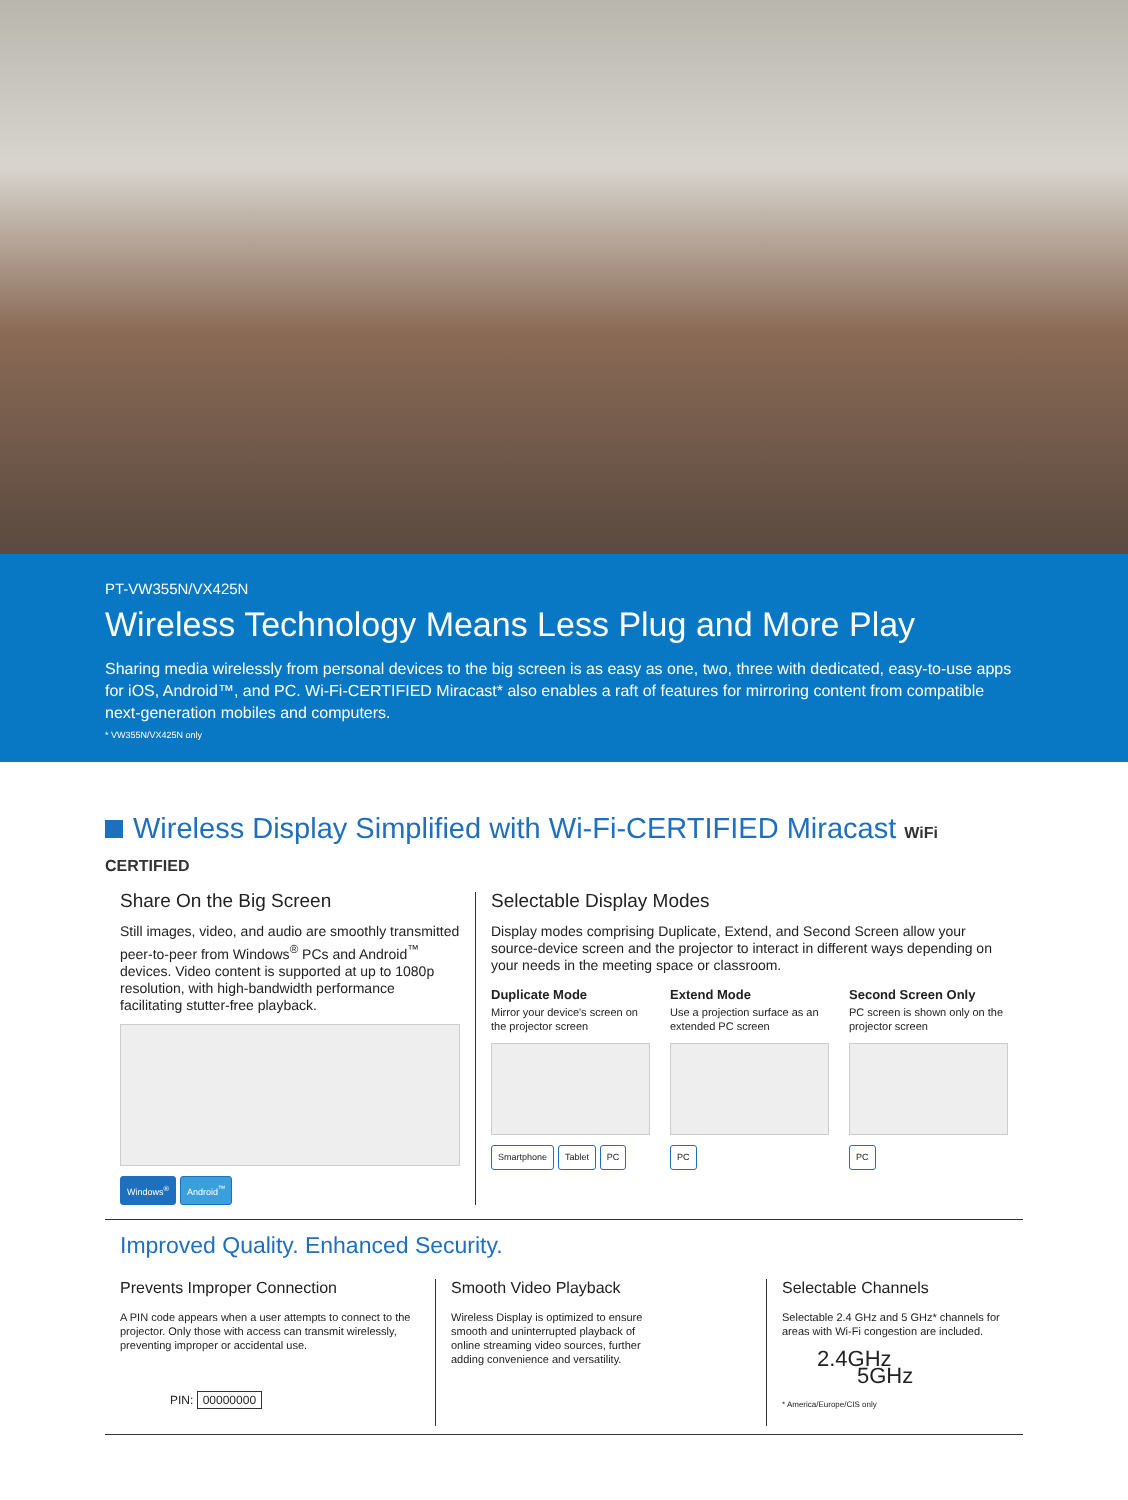PT-VW355N/VX425N
Wireless Technology Means Less Plug and More Play
Sharing media wirelessly from personal devices to the big screen is as easy as one, two, three with dedicated, easy-to-use apps for iOS, Android™, and PC. Wi-Fi-CERTIFIED Miracast* also enables a raft of features for mirroring content from compatible next-generation mobiles and computers.
* VW355N/VX425N only
Wireless Display Simplified with Wi-Fi-CERTIFIED Miracast WiFi CERTIFIED
Share On the Big Screen
Still images, video, and audio are smoothly transmitted peer-to-peer from Windows<sup>®</sup> PCs and Android<sup>™</sup> devices. Video content is supported at up to 1080p resolution, with high-bandwidth performance facilitating stutter-free playback.
Windows<sup>®</sup> Android<sup>™</sup>
Selectable Display Modes
Display modes comprising Duplicate, Extend, and Second Screen allow your source-device screen and the projector to interact in different ways depending on your needs in the meeting space or classroom.
Duplicate Mode
Mirror your device's screen on the projector screen
Smartphone Tablet PC
Extend Mode
Use a projection surface as an extended PC screen
PC
Second Screen Only
PC screen is shown only on the projector screen
PC
Improved Quality. Enhanced Security.
Prevents Improper Connection
A PIN code appears when a user attempts to connect to the projector. Only those with access can transmit wirelessly, preventing improper or accidental use.
PIN: 00000000
Smooth Video Playback
Wireless Display is optimized to ensure smooth and uninterrupted playback of online streaming video sources, further adding convenience and versatility.
Selectable Channels
Selectable 2.4 GHz and 5 GHz* channels for areas with Wi-Fi congestion are included.
2.4GHz 5GHz
* America/Europe/CIS only